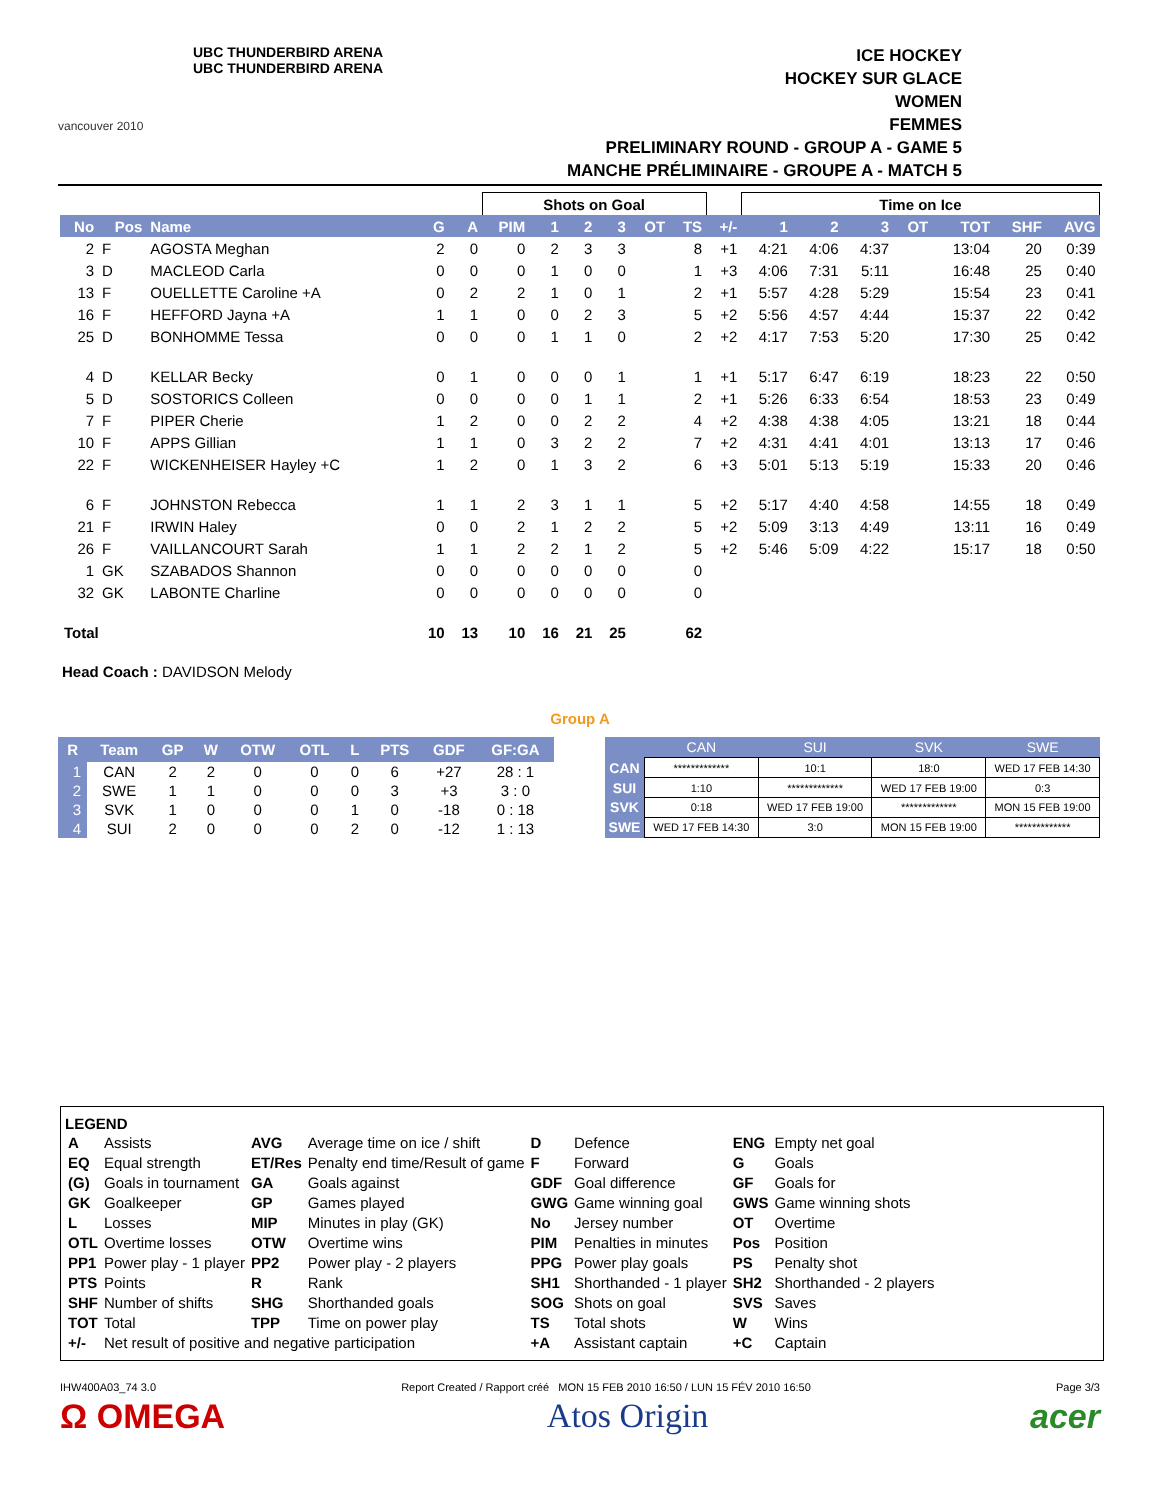vancouver 2010
UBC THUNDERBIRD ARENA
UBC THUNDERBIRD ARENA
ICE HOCKEY
HOCKEY SUR GLACE
WOMEN
FEMMES
PRELIMINARY ROUND - GROUP A - GAME 5
MANCHE PRÉLIMINAIRE - GROUPE A - MATCH 5
| | | | | | Shots on Goal | | | | | | | Time on Ice | | | | | | |
| No | Pos | Name | G | A | PIM | 1 | 2 | 3 | OT | TS | +/- | 1 | 2 | 3 | OT | TOT | SHF | AVG |
| 2 | F | AGOSTA Meghan | 2 | 0 | 0 | 2 | 3 | 3 | | 8 | +1 | 4:21 | 4:06 | 4:37 | | 13:04 | 20 | 0:39 |
| 3 | D | MACLEOD Carla | 0 | 0 | 0 | 1 | 0 | 0 | | 1 | +3 | 4:06 | 7:31 | 5:11 | | 16:48 | 25 | 0:40 |
| 13 | F | OUELLETTE Caroline +A | 0 | 2 | 2 | 1 | 0 | 1 | | 2 | +1 | 5:57 | 4:28 | 5:29 | | 15:54 | 23 | 0:41 |
| 16 | F | HEFFORD Jayna +A | 1 | 1 | 0 | 0 | 2 | 3 | | 5 | +2 | 5:56 | 4:57 | 4:44 | | 15:37 | 22 | 0:42 |
| 25 | D | BONHOMME Tessa | 0 | 0 | 0 | 1 | 1 | 0 | | 2 | +2 | 4:17 | 7:53 | 5:20 | | 17:30 | 25 | 0:42 |
| 4 | D | KELLAR Becky | 0 | 1 | 0 | 0 | 0 | 1 | | 1 | +1 | 5:17 | 6:47 | 6:19 | | 18:23 | 22 | 0:50 |
| 5 | D | SOSTORICS Colleen | 0 | 0 | 0 | 0 | 1 | 1 | | 2 | +1 | 5:26 | 6:33 | 6:54 | | 18:53 | 23 | 0:49 |
| 7 | F | PIPER Cherie | 1 | 2 | 0 | 0 | 2 | 2 | | 4 | +2 | 4:38 | 4:38 | 4:05 | | 13:21 | 18 | 0:44 |
| 10 | F | APPS Gillian | 1 | 1 | 0 | 3 | 2 | 2 | | 7 | +2 | 4:31 | 4:41 | 4:01 | | 13:13 | 17 | 0:46 |
| 22 | F | WICKENHEISER Hayley +C | 1 | 2 | 0 | 1 | 3 | 2 | | 6 | +3 | 5:01 | 5:13 | 5:19 | | 15:33 | 20 | 0:46 |
| 6 | F | JOHNSTON Rebecca | 1 | 1 | 2 | 3 | 1 | 1 | | 5 | +2 | 5:17 | 4:40 | 4:58 | | 14:55 | 18 | 0:49 |
| 21 | F | IRWIN Haley | 0 | 0 | 2 | 1 | 2 | 2 | | 5 | +2 | 5:09 | 3:13 | 4:49 | | 13:11 | 16 | 0:49 |
| 26 | F | VAILLANCOURT Sarah | 1 | 1 | 2 | 2 | 1 | 2 | | 5 | +2 | 5:46 | 5:09 | 4:22 | | 15:17 | 18 | 0:50 |
| 1 | GK | SZABADOS Shannon | 0 | 0 | 0 | 0 | 0 | 0 | | 0 | | | | | | | | |
| 32 | GK | LABONTE Charline | 0 | 0 | 0 | 0 | 0 | 0 | | 0 | | | | | | | | |
| Total | | | 10 | 13 | 10 | 16 | 21 | 25 | | 62 | | | | | | | | |
Head Coach : DAVIDSON Melody
Group A
| R | Team | GP | W | OTW | OTL | L | PTS | GDF | GF:GA |
| --- | --- | --- | --- | --- | --- | --- | --- | --- | --- |
| 1 | CAN | 2 | 2 | 0 | 0 | 0 | 6 | +27 | 28 : 1 |
| 2 | SWE | 1 | 1 | 0 | 0 | 0 | 3 | +3 | 3 : 0 |
| 3 | SVK | 1 | 0 | 0 | 0 | 1 | 0 | -18 | 0 : 18 |
| 4 | SUI | 2 | 0 | 0 | 0 | 2 | 0 | -12 | 1 : 13 |
| | CAN | SUI | SVK | SWE |
| --- | --- | --- | --- | --- |
| CAN | ************* | 10:1 | 18:0 | WED 17 FEB 14:30 |
| SUI | 1:10 | ************* | WED 17 FEB 19:00 | 0:3 |
| SVK | 0:18 | WED 17 FEB 19:00 | ************* | MON 15 FEB 19:00 |
| SWE | WED 17 FEB 14:30 | 3:0 | MON 15 FEB 19:00 | ************* |
LEGEND
| A | Assists | AVG | Average time on ice / shift | D | Defence | ENG | Empty net goal |
| EQ | Equal strength | ET/Res | Penalty end time/Result of game | F | Forward | G | Goals |
| (G) | Goals in tournament | GA | Goals against | GDF | Goal difference | GF | Goals for |
| GK | Goalkeeper | GP | Games played | GWG | Game winning goal | GWS | Game winning shots |
| L | Losses | MIP | Minutes in play (GK) | No | Jersey number | OT | Overtime |
| OTL | Overtime losses | OTW | Overtime wins | PIM | Penalties in minutes | Pos | Position |
| PP1 | Power play - 1 player | PP2 | Power play - 2 players | PPG | Power play goals | PS | Penalty shot |
| PTS | Points | R | Rank | SH1 | Shorthanded - 1 player | SH2 | Shorthanded - 2 players |
| SHF | Number of shifts | SHG | Shorthanded goals | SOG | Shots on goal | SVS | Saves |
| TOT | Total | TPP | Time on power play | TS | Total shots | W | Wins |
| +/- | Net result of positive and negative participation | | | +A | Assistant captain | +C | Captain |
IHW400A03_74 3.0 Report Created / Rapport créé MON 15 FEB 2010 16:50 / LUN 15 FÉV 2010 16:50 Page 3/3
Ω OMEGA Atos Origin acer